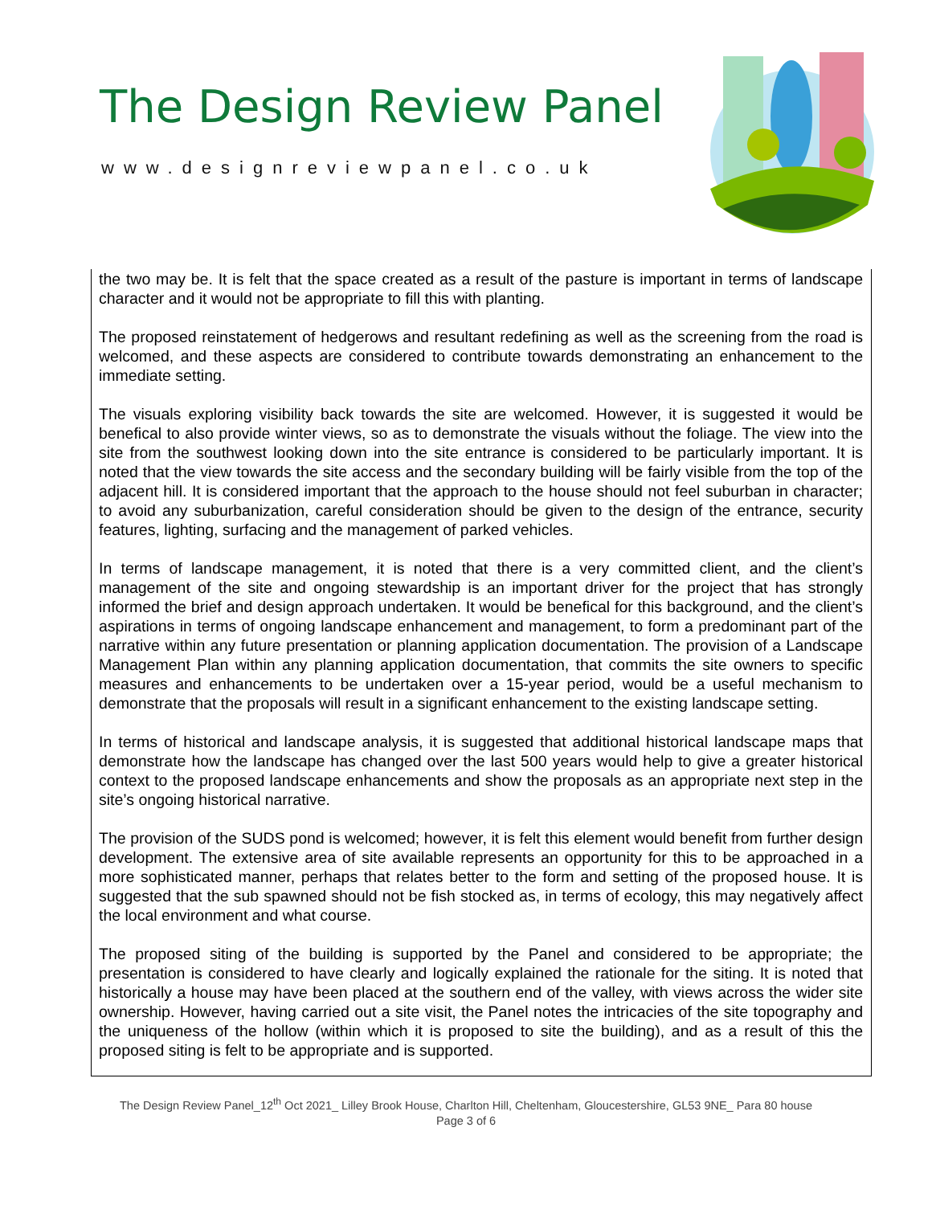The Design Review Panel
www.designreviewpanel.co.uk
the two may be. It is felt that the space created as a result of the pasture is important in terms of landscape character and it would not be appropriate to fill this with planting.
The proposed reinstatement of hedgerows and resultant redefining as well as the screening from the road is welcomed, and these aspects are considered to contribute towards demonstrating an enhancement to the immediate setting.
The visuals exploring visibility back towards the site are welcomed. However, it is suggested it would be benefical to also provide winter views, so as to demonstrate the visuals without the foliage. The view into the site from the southwest looking down into the site entrance is considered to be particularly important. It is noted that the view towards the site access and the secondary building will be fairly visible from the top of the adjacent hill. It is considered important that the approach to the house should not feel suburban in character; to avoid any suburbanization, careful consideration should be given to the design of the entrance, security features, lighting, surfacing and the management of parked vehicles.
In terms of landscape management, it is noted that there is a very committed client, and the client’s management of the site and ongoing stewardship is an important driver for the project that has strongly informed the brief and design approach undertaken. It would be benefical for this background, and the client’s aspirations in terms of ongoing landscape enhancement and management, to form a predominant part of the narrative within any future presentation or planning application documentation. The provision of a Landscape Management Plan within any planning application documentation, that commits the site owners to specific measures and enhancements to be undertaken over a 15-year period, would be a useful mechanism to demonstrate that the proposals will result in a significant enhancement to the existing landscape setting.
In terms of historical and landscape analysis, it is suggested that additional historical landscape maps that demonstrate how the landscape has changed over the last 500 years would help to give a greater historical context to the proposed landscape enhancements and show the proposals as an appropriate next step in the site’s ongoing historical narrative.
The provision of the SUDS pond is welcomed; however, it is felt this element would benefit from further design development. The extensive area of site available represents an opportunity for this to be approached in a more sophisticated manner, perhaps that relates better to the form and setting of the proposed house. It is suggested that the sub spawned should not be fish stocked as, in terms of ecology, this may negatively affect the local environment and what course.
The proposed siting of the building is supported by the Panel and considered to be appropriate; the presentation is considered to have clearly and logically explained the rationale for the siting. It is noted that historically a house may have been placed at the southern end of the valley, with views across the wider site ownership. However, having carried out a site visit, the Panel notes the intricacies of the site topography and the uniqueness of the hollow (within which it is proposed to site the building), and as a result of this the proposed siting is felt to be appropriate and is supported.
The Design Review Panel_12<sup>th</sup> Oct 2021_ Lilley Brook House, Charlton Hill, Cheltenham, Gloucestershire, GL53 9NE_ Para 80 house
Page 3 of 6